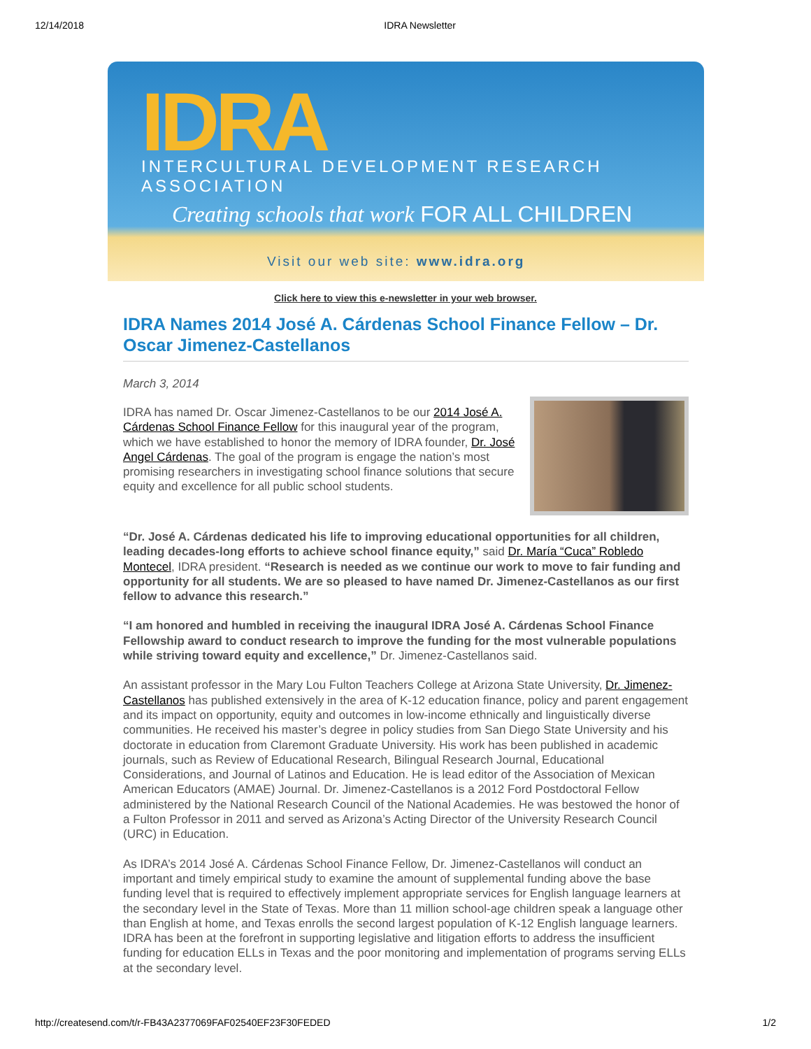12/14/2018 IDRA Newsletter
IDRA
INTERCULTURAL DEVELOPMENT RESEARCH ASSOCIATION
Creating schools that work FOR ALL CHILDREN
Visit our web site: www.idra.org
Click here to view this e-newsletter in your web browser.
IDRA Names 2014 José A. Cárdenas School Finance Fellow – Dr. Oscar Jimenez-Castellanos
March 3, 2014
IDRA has named Dr. Oscar Jimenez-Castellanos to be our 2014 José A. Cárdenas School Finance Fellow for this inaugural year of the program, which we have established to honor the memory of IDRA founder, Dr. José Angel Cárdenas. The goal of the program is engage the nation’s most promising researchers in investigating school finance solutions that secure equity and excellence for all public school students.
“Dr. José A. Cárdenas dedicated his life to improving educational opportunities for all children, leading decades-long efforts to achieve school finance equity,” said Dr. María “Cuca” Robledo Montecel, IDRA president. “Research is needed as we continue our work to move to fair funding and opportunity for all students. We are so pleased to have named Dr. Jimenez-Castellanos as our first fellow to advance this research.”
“I am honored and humbled in receiving the inaugural IDRA José A. Cárdenas School Finance Fellowship award to conduct research to improve the funding for the most vulnerable populations while striving toward equity and excellence,” Dr. Jimenez-Castellanos said.
An assistant professor in the Mary Lou Fulton Teachers College at Arizona State University, Dr. Jimenez-Castellanos has published extensively in the area of K-12 education finance, policy and parent engagement and its impact on opportunity, equity and outcomes in low-income ethnically and linguistically diverse communities. He received his master’s degree in policy studies from San Diego State University and his doctorate in education from Claremont Graduate University. His work has been published in academic journals, such as Review of Educational Research, Bilingual Research Journal, Educational Considerations, and Journal of Latinos and Education. He is lead editor of the Association of Mexican American Educators (AMAE) Journal. Dr. Jimenez-Castellanos is a 2012 Ford Postdoctoral Fellow administered by the National Research Council of the National Academies. He was bestowed the honor of a Fulton Professor in 2011 and served as Arizona’s Acting Director of the University Research Council (URC) in Education.
As IDRA’s 2014 José A. Cárdenas School Finance Fellow, Dr. Jimenez-Castellanos will conduct an important and timely empirical study to examine the amount of supplemental funding above the base funding level that is required to effectively implement appropriate services for English language learners at the secondary level in the State of Texas. More than 11 million school-age children speak a language other than English at home, and Texas enrolls the second largest population of K-12 English language learners. IDRA has been at the forefront in supporting legislative and litigation efforts to address the insufficient funding for education ELLs in Texas and the poor monitoring and implementation of programs serving ELLs at the secondary level.
http://createsend.com/t/r-FB43A2377069FAF02540EF23F30FEDED 1/2